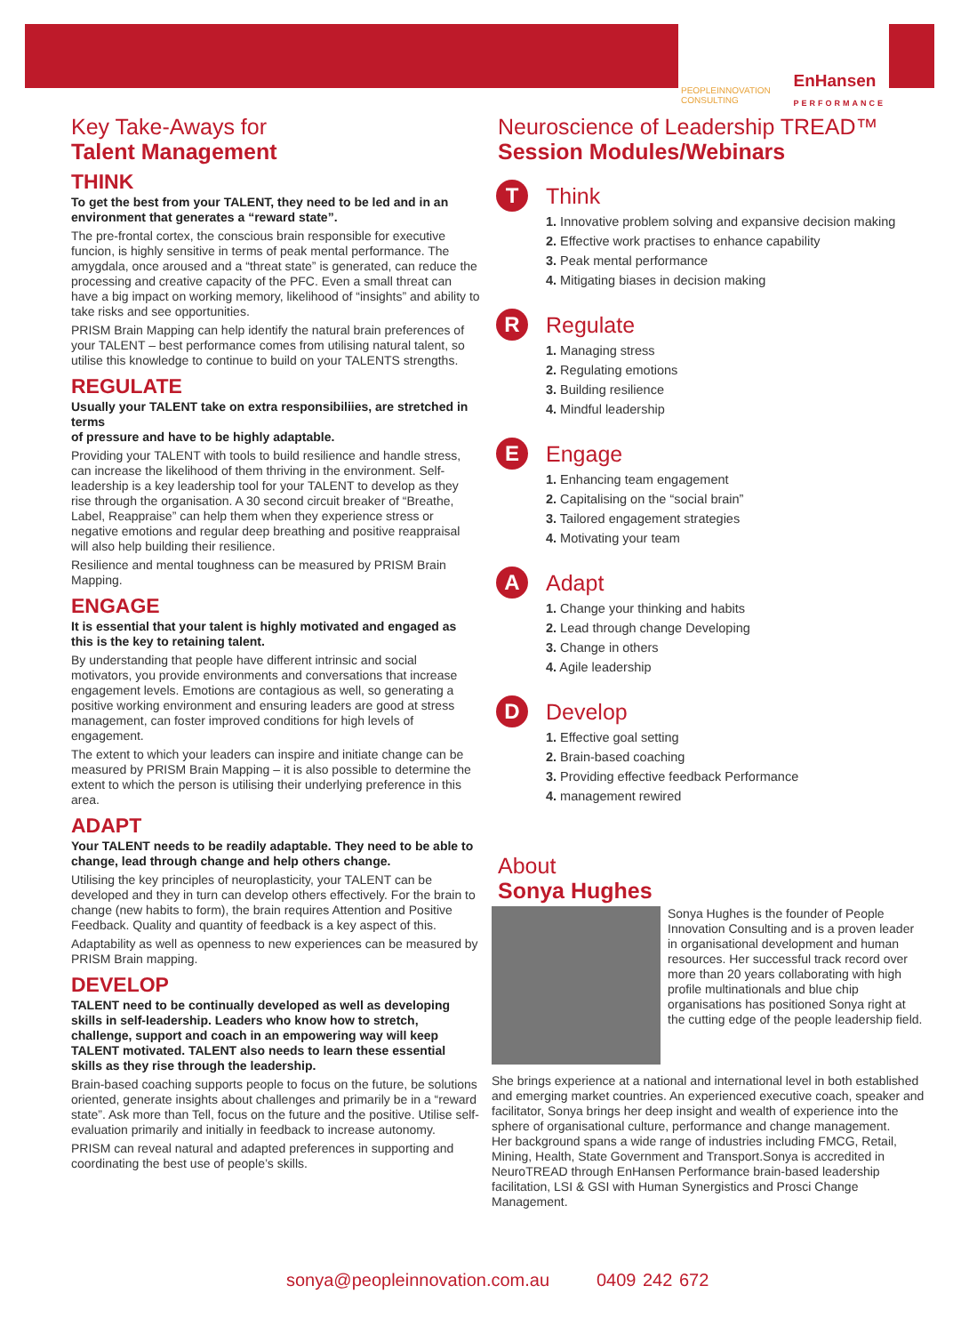PEOPLEINNOVATION
CONSULTING
EnHansen
PERFORMANCE
Key Take-Aways for
Talent Management
THINK
To get the best from your TALENT, they need to be led and in an environment that generates a “reward state”.
The pre-frontal cortex, the conscious brain responsible for executive funcion, is highly sensitive in terms of peak mental performance. The amygdala, once aroused and a “threat state” is generated, can reduce the processing and creative capacity of the PFC. Even a small threat can have a big impact on working memory, likelihood of “insights” and ability to take risks and see opportunities.
PRISM Brain Mapping can help identify the natural brain preferences of your TALENT – best performance comes from utilising natural talent, so utilise this knowledge to continue to build on your TALENTS strengths.
REGULATE
Usually your TALENT take on extra responsibiliies, are stretched in terms
of pressure and have to be highly adaptable.
Providing your TALENT with tools to build resilience and handle stress, can increase the likelihood of them thriving in the environment. Self-leadership is a key leadership tool for your TALENT to develop as they rise through the organisation. A 30 second circuit breaker of “Breathe, Label, Reappraise” can help them when they experience stress or negative emotions and regular deep breathing and positive reappraisal will also help building their resilience.
Resilience and mental toughness can be measured by PRISM Brain Mapping.
ENGAGE
It is essential that your talent is highly motivated and engaged as this is the key to retaining talent.
By understanding that people have different intrinsic and social motivators, you provide environments and conversations that increase engagement levels. Emotions are contagious as well, so generating a positive working environment and ensuring leaders are good at stress management, can foster improved conditions for high levels of engagement.
The extent to which your leaders can inspire and initiate change can be measured by PRISM Brain Mapping – it is also possible to determine the extent to which the person is utilising their underlying preference in this area.
ADAPT
Your TALENT needs to be readily adaptable. They need to be able to change, lead through change and help others change.
Utilising the key principles of neuroplasticity, your TALENT can be developed and they in turn can develop others effectively. For the brain to change (new habits to form), the brain requires Attention and Positive Feedback. Quality and quantity of feedback is a key aspect of this.
Adaptability as well as openness to new experiences can be measured by PRISM Brain mapping.
DEVELOP
TALENT need to be continually developed as well as developing skills in self-leadership. Leaders who know how to stretch, challenge, support and coach in an empowering way will keep TALENT motivated. TALENT also needs to learn these essential skills as they rise through the leadership.
Brain-based coaching supports people to focus on the future, be solutions oriented, generate insights about challenges and primarily be in a “reward state”. Ask more than Tell, focus on the future and the positive. Utilise self-evaluation primarily and initially in feedback to increase autonomy.
PRISM can reveal natural and adapted preferences in supporting and coordinating the best use of people’s skills.
Neuroscience of Leadership TREAD™
Session Modules/Webinars
T
Think
1. Innovative problem solving and expansive decision making
2. Effective work practises to enhance capability
3. Peak mental performance
4. Mitigating biases in decision making
R
Regulate
1. Managing stress
2. Regulating emotions
3. Building resilience
4. Mindful leadership
E
Engage
1. Enhancing team engagement
2. Capitalising on the “social brain”
3. Tailored engagement strategies
4. Motivating your team
A
Adapt
1. Change your thinking and habits
2. Lead through change Developing
3. Change in others
4. Agile leadership
D
Develop
1. Effective goal setting
2. Brain-based coaching
3. Providing effective feedback Performance
4. management rewired
About
Sonya Hughes
Sonya Hughes is the founder of People Innovation Consulting and is a proven leader in organisational development and human resources. Her successful track record over more than 20 years collaborating with high profile multinationals and blue chip organisations has positioned Sonya right at the cutting edge of the people leadership field.
She brings experience at a national and international level in both established and emerging market countries. An experienced executive coach, speaker and facilitator, Sonya brings her deep insight and wealth of experience into the sphere of organisational culture, performance and change management.
Her background spans a wide range of industries including FMCG, Retail, Mining, Health, State Government and Transport.Sonya is accredited in NeuroTREAD through EnHansen Performance brain-based leadership facilitation, LSI & GSI with Human Synergistics and Prosci Change Management.
sonya@peopleinnovation.com.au 0409 242 672